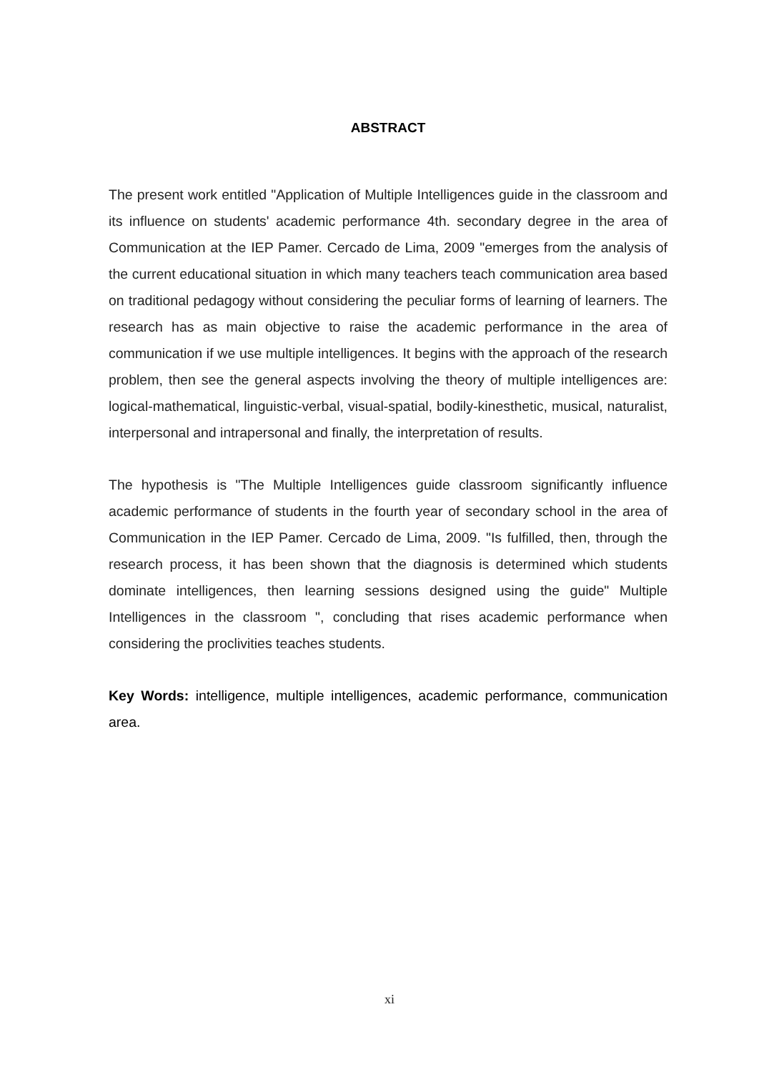ABSTRACT
The present work entitled "Application of Multiple Intelligences guide in the classroom and its influence on students' academic performance 4th. secondary degree in the area of Communication at the IEP Pamer. Cercado de Lima, 2009 "emerges from the analysis of the current educational situation in which many teachers teach communication area based on traditional pedagogy without considering the peculiar forms of learning of learners. The research has as main objective to raise the academic performance in the area of communication if we use multiple intelligences. It begins with the approach of the research problem, then see the general aspects involving the theory of multiple intelligences are: logical-mathematical, linguistic-verbal, visual-spatial, bodily-kinesthetic, musical, naturalist, interpersonal and intrapersonal and finally, the interpretation of results.
The hypothesis is "The Multiple Intelligences guide classroom significantly influence academic performance of students in the fourth year of secondary school in the area of Communication in the IEP Pamer. Cercado de Lima, 2009. "Is fulfilled, then, through the research process, it has been shown that the diagnosis is determined which students dominate intelligences, then learning sessions designed using the guide" Multiple Intelligences in the classroom ", concluding that rises academic performance when considering the proclivities teaches students.
Key Words: intelligence, multiple intelligences, academic performance, communication area.
xi